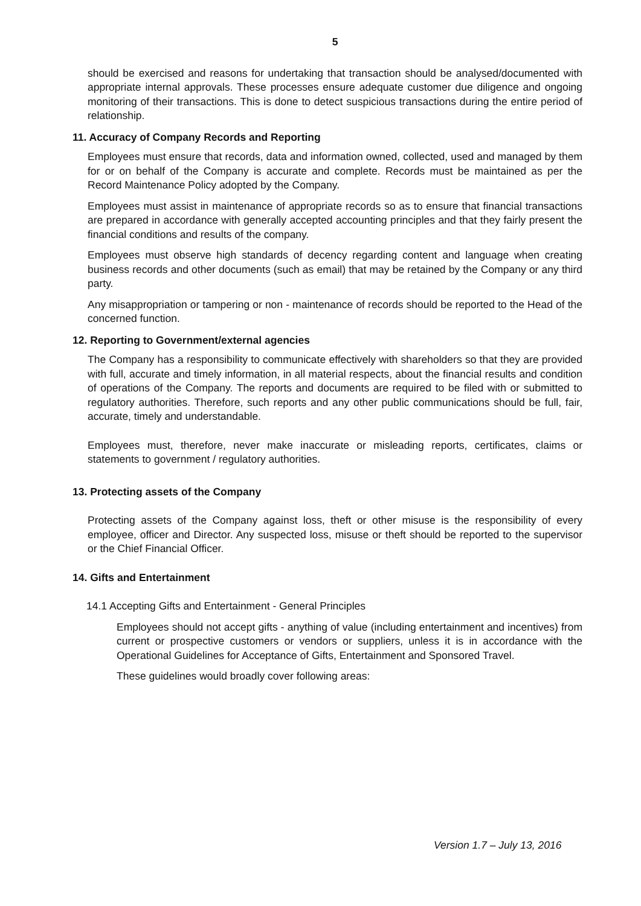5
should be exercised and reasons for undertaking that transaction should be analysed/documented with appropriate internal approvals. These processes ensure adequate customer due diligence and ongoing monitoring of their transactions. This is done to detect suspicious transactions during the entire period of relationship.
11. Accuracy of Company Records and Reporting
Employees must ensure that records, data and information owned, collected, used and managed by them for or on behalf of the Company is accurate and complete. Records must be maintained as per the Record Maintenance Policy adopted by the Company.
Employees must assist in maintenance of appropriate records so as to ensure that financial transactions are prepared in accordance with generally accepted accounting principles and that they fairly present the financial conditions and results of the company.
Employees must observe high standards of decency regarding content and language when creating business records and other documents (such as email) that may be retained by the Company or any third party.
Any misappropriation or tampering or non - maintenance of records should be reported to the Head of the concerned function.
12. Reporting to Government/external agencies
The Company has a responsibility to communicate effectively with shareholders so that they are provided with full, accurate and timely information, in all material respects, about the financial results and condition of operations of the Company. The reports and documents are required to be filed with or submitted to regulatory authorities. Therefore, such reports and any other public communications should be full, fair, accurate, timely and understandable.
Employees must, therefore, never make inaccurate or misleading reports, certificates, claims or statements to government / regulatory authorities.
13. Protecting assets of the Company
Protecting assets of the Company against loss, theft or other misuse is the responsibility of every employee, officer and Director. Any suspected loss, misuse or theft should be reported to the supervisor or the Chief Financial Officer.
14. Gifts and Entertainment
14.1 Accepting Gifts and Entertainment - General Principles
Employees should not accept gifts - anything of value (including entertainment and incentives) from current or prospective customers or vendors or suppliers, unless it is in accordance with the Operational Guidelines for Acceptance of Gifts, Entertainment and Sponsored Travel.
These guidelines would broadly cover following areas:
Version 1.7 – July 13, 2016